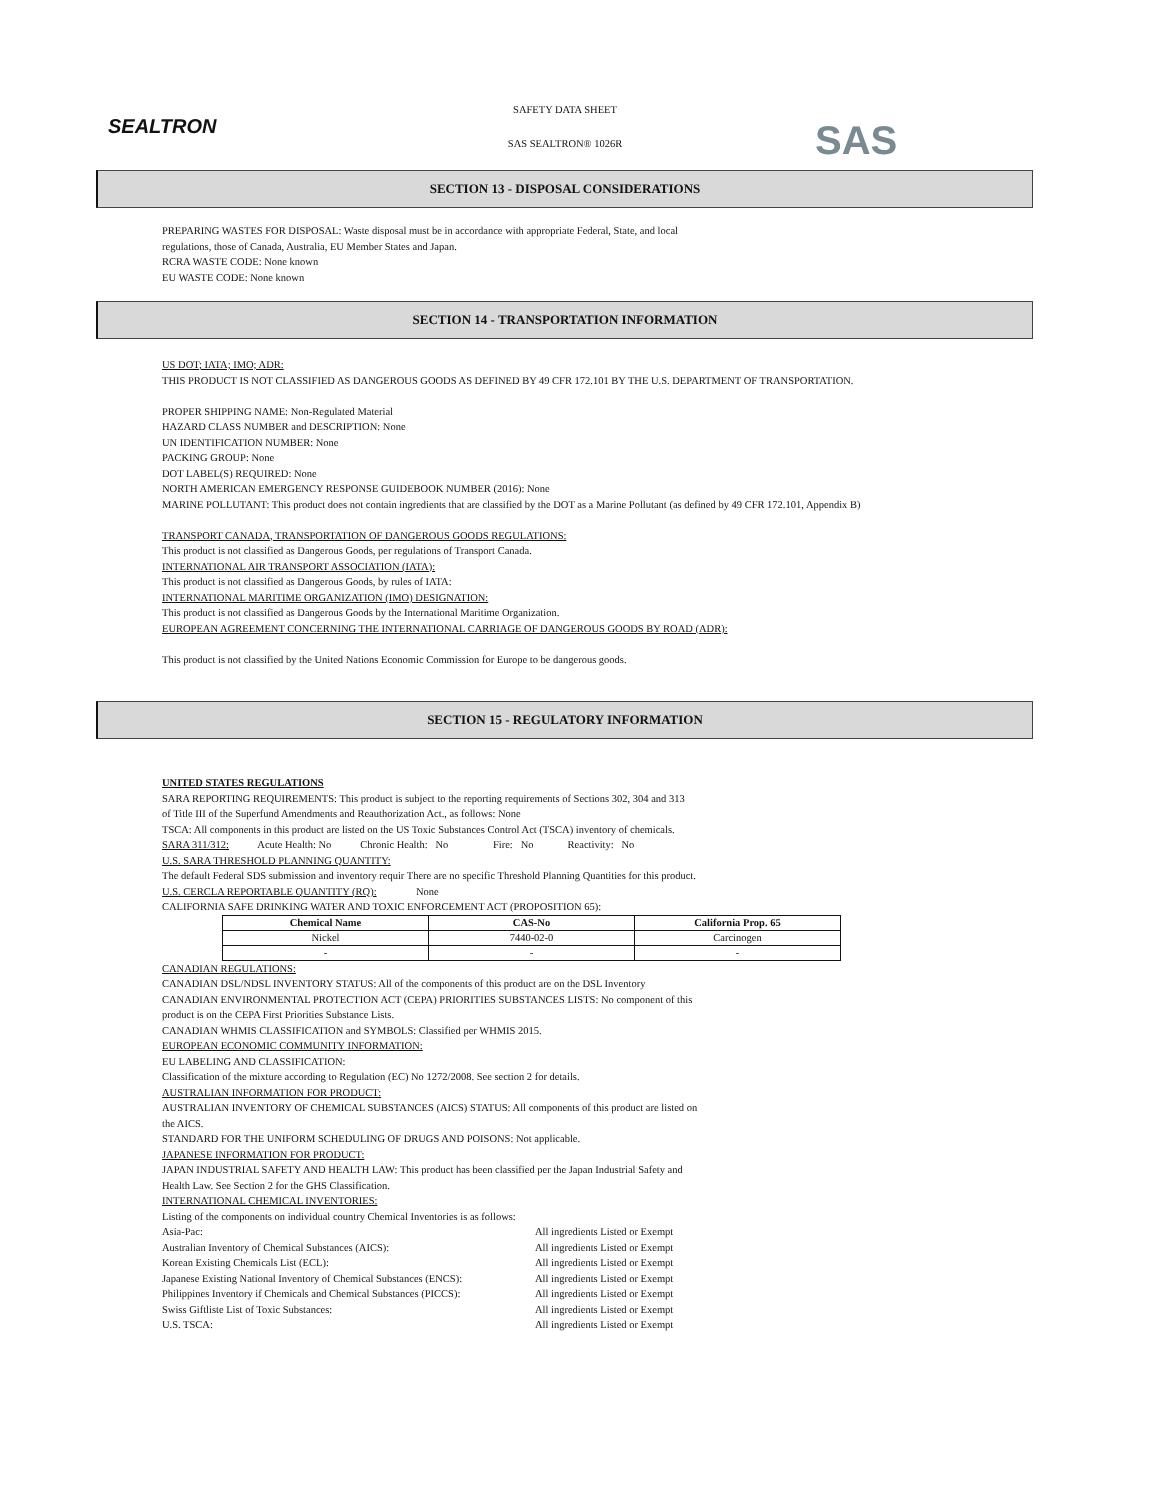SAFETY DATA SHEET
SAS SEALTRON® 1026R
SEALTRON SAS
SECTION 13 - DISPOSAL CONSIDERATIONS
PREPARING WASTES FOR DISPOSAL: Waste disposal must be in accordance with appropriate Federal, State, and local
regulations, those of Canada, Australia, EU Member States and Japan.
RCRA WASTE CODE: None known
EU WASTE CODE: None known
SECTION 14 - TRANSPORTATION INFORMATION
US DOT; IATA; IMO; ADR:
THIS PRODUCT IS NOT CLASSIFIED AS DANGEROUS GOODS AS DEFINED BY 49 CFR 172.101 BY THE U.S. DEPARTMENT OF TRANSPORTATION.
PROPER SHIPPING NAME: Non-Regulated Material
HAZARD CLASS NUMBER and DESCRIPTION: None
UN IDENTIFICATION NUMBER: None
PACKING GROUP: None
DOT LABEL(S) REQUIRED: None
NORTH AMERICAN EMERGENCY RESPONSE GUIDEBOOK NUMBER (2016): None
MARINE POLLUTANT: This product does not contain ingredients that are classified by the DOT as a Marine Pollutant (as defined by 49 CFR 172.101, Appendix B)
TRANSPORT CANADA, TRANSPORTATION OF DANGEROUS GOODS REGULATIONS:
This product is not classified as Dangerous Goods, per regulations of Transport Canada.
INTERNATIONAL AIR TRANSPORT ASSOCIATION (IATA):
This product is not classified as Dangerous Goods, by rules of IATA:
INTERNATIONAL MARITIME ORGANIZATION (IMO) DESIGNATION:
This product is not classified as Dangerous Goods by the International Maritime Organization.
EUROPEAN AGREEMENT CONCERNING THE INTERNATIONAL CARRIAGE OF DANGEROUS GOODS BY ROAD (ADR):
This product is not classified by the United Nations Economic Commission for Europe to be dangerous goods.
SECTION 15 - REGULATORY INFORMATION
UNITED STATES REGULATIONS
SARA REPORTING REQUIREMENTS: This product is subject to the reporting requirements of Sections 302, 304 and 313
of Title III of the Superfund Amendments and Reauthorization Act., as follows: None
TSCA: All components in this product are listed on the US Toxic Substances Control Act (TSCA) inventory of chemicals.
SARA 311/312: Acute Health: No Chronic Health: No Fire: No Reactivity: No
U.S. SARA THRESHOLD PLANNING QUANTITY:
The default Federal SDS submission and inventory requir There are no specific Threshold Planning Quantities for this product.
U.S. CERCLA REPORTABLE QUANTITY (RQ): None
CALIFORNIA SAFE DRINKING WATER AND TOXIC ENFORCEMENT ACT (PROPOSITION 65):
| Chemical Name | CAS-No | California Prop. 65 |
| --- | --- | --- |
| Nickel | 7440-02-0 | Carcinogen |
| - | - | - |
CANADIAN REGULATIONS:
CANADIAN DSL/NDSL INVENTORY STATUS: All of the components of this product are on the DSL Inventory
CANADIAN ENVIRONMENTAL PROTECTION ACT (CEPA) PRIORITIES SUBSTANCES LISTS: No component of this
product is on the CEPA First Priorities Substance Lists.
CANADIAN WHMIS CLASSIFICATION and SYMBOLS: Classified per WHMIS 2015.
EUROPEAN ECONOMIC COMMUNITY INFORMATION:
EU LABELING AND CLASSIFICATION:
Classification of the mixture according to Regulation (EC) No 1272/2008. See section 2 for details.
AUSTRALIAN INFORMATION FOR PRODUCT:
AUSTRALIAN INVENTORY OF CHEMICAL SUBSTANCES (AICS) STATUS: All components of this product are listed on
the AICS.
STANDARD FOR THE UNIFORM SCHEDULING OF DRUGS AND POISONS: Not applicable.
JAPANESE INFORMATION FOR PRODUCT:
JAPAN INDUSTRIAL SAFETY AND HEALTH LAW: This product has been classified per the Japan Industrial Safety and
Health Law. See Section 2 for the GHS Classification.
INTERNATIONAL CHEMICAL INVENTORIES:
Listing of the components on individual country Chemical Inventories is as follows:
Asia-Pac: All ingredients Listed or Exempt
Australian Inventory of Chemical Substances (AICS): All ingredients Listed or Exempt
Korean Existing Chemicals List (ECL): All ingredients Listed or Exempt
Japanese Existing National Inventory of Chemical Substances (ENCS): All ingredients Listed or Exempt
Philippines Inventory if Chemicals and Chemical Substances (PICCS): All ingredients Listed or Exempt
Swiss Giftliste List of Toxic Substances: All ingredients Listed or Exempt
U.S. TSCA: All ingredients Listed or Exempt